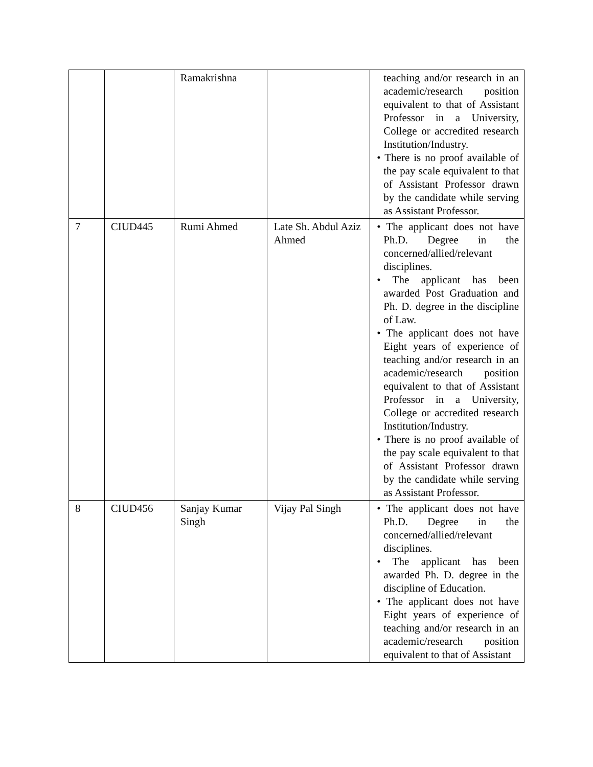| | | Ramakrishna | | teaching and/or research in an academic/research position equivalent to that of Assistant Professor in a University, College or accredited research Institution/Industry. • There is no proof available of the pay scale equivalent to that of Assistant Professor drawn by the candidate while serving as Assistant Professor. |
| 7 | CIUD445 | Rumi Ahmed | Late Sh. Abdul Aziz Ahmed | • The applicant does not have Ph.D. Degree in the concerned/allied/relevant disciplines. • The applicant has been awarded Post Graduation and Ph. D. degree in the discipline of Law. • The applicant does not have Eight years of experience of teaching and/or research in an academic/research position equivalent to that of Assistant Professor in a University, College or accredited research Institution/Industry. • There is no proof available of the pay scale equivalent to that of Assistant Professor drawn by the candidate while serving as Assistant Professor. |
| 8 | CIUD456 | Sanjay Kumar Singh | Vijay Pal Singh | • The applicant does not have Ph.D. Degree in the concerned/allied/relevant disciplines. • The applicant has been awarded Ph. D. degree in the discipline of Education. • The applicant does not have Eight years of experience of teaching and/or research in an academic/research position equivalent to that of Assistant |